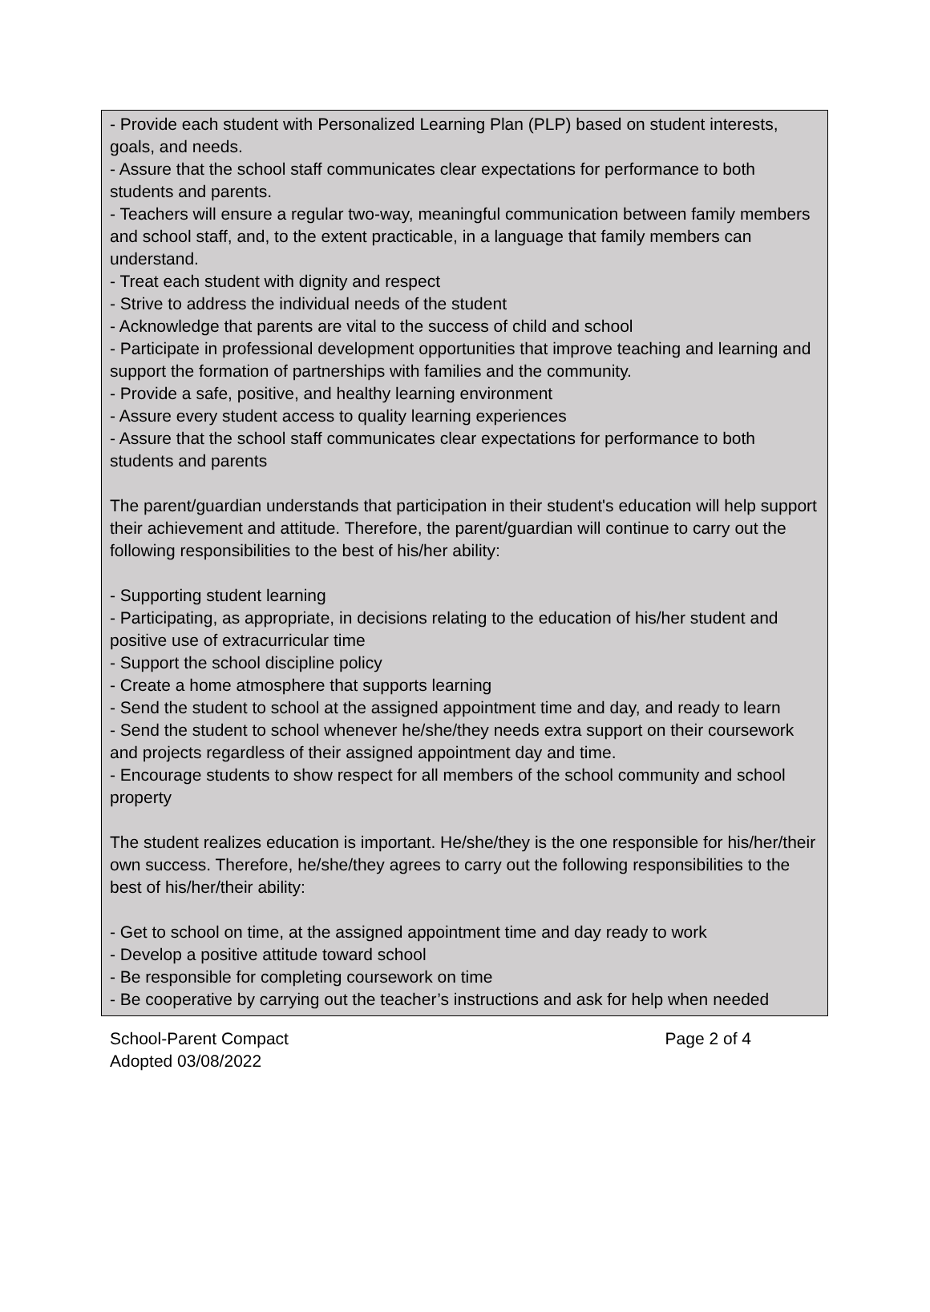- Provide each student with Personalized Learning Plan (PLP) based on student interests, goals, and needs.
- Assure that the school staff communicates clear expectations for performance to both students and parents.
- Teachers will ensure a regular two-way, meaningful communication between family members and school staff, and, to the extent practicable, in a language that family members can understand.
- Treat each student with dignity and respect
- Strive to address the individual needs of the student
- Acknowledge that parents are vital to the success of child and school
- Participate in professional development opportunities that improve teaching and learning and support the formation of partnerships with families and the community.
- Provide a safe, positive, and healthy learning environment
- Assure every student access to quality learning experiences
- Assure that the school staff communicates clear expectations for performance to both students and parents
The parent/guardian understands that participation in their student's education will help support their achievement and attitude. Therefore, the parent/guardian will continue to carry out the following responsibilities to the best of his/her ability:
- Supporting student learning
- Participating, as appropriate, in decisions relating to the education of his/her student and positive use of extracurricular time
- Support the school discipline policy
- Create a home atmosphere that supports learning
- Send the student to school at the assigned appointment time and day, and ready to learn
- Send the student to school whenever he/she/they needs extra support on their coursework and projects regardless of their assigned appointment day and time.
- Encourage students to show respect for all members of the school community and school property
The student realizes education is important. He/she/they is the one responsible for his/her/their own success. Therefore, he/she/they agrees to carry out the following responsibilities to the best of his/her/their ability:
- Get to school on time, at the assigned appointment time and day ready to work
- Develop a positive attitude toward school
- Be responsible for completing coursework on time
- Be cooperative by carrying out the teacher’s instructions and ask for help when needed
School-Parent Compact
Adopted 03/08/2022
Page 2 of 4